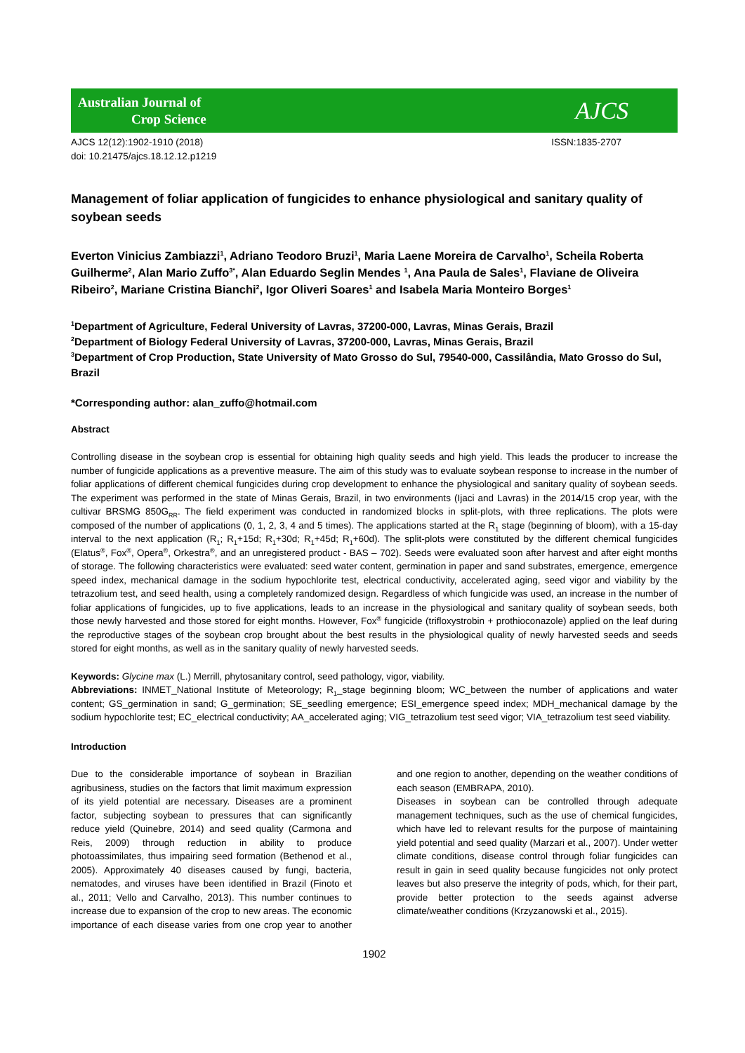Australian Journal of
Crop Science
AJCS
AJCS 12(12):1902-1910 (2018)
doi: 10.21475/ajcs.18.12.12.p1219 ISSN:1835-2707
Management of foliar application of fungicides to enhance physiological and sanitary quality of soybean seeds
Everton Vinicius Zambiazzi<sup>1</sup>, Adriano Teodoro Bruzi<sup>1</sup>, Maria Laene Moreira de Carvalho<sup>1</sup>, Scheila Roberta Guilherme<sup>2</sup>, Alan Mario Zuffo<sup>3*</sup>, Alan Eduardo Seglin Mendes <sup>1</sup>, Ana Paula de Sales<sup>1</sup>, Flaviane de Oliveira Ribeiro<sup>2</sup>, Mariane Cristina Bianchi<sup>2</sup>, Igor Oliveri Soares<sup>1</sup> and Isabela Maria Monteiro Borges<sup>1</sup>
<sup>1</sup> Department of Agriculture, Federal University of Lavras, 37200-000, Lavras, Minas Gerais, Brazil
<sup>2</sup> Department of Biology Federal University of Lavras, 37200-000, Lavras, Minas Gerais, Brazil
<sup>3</sup> Department of Crop Production, State University of Mato Grosso do Sul, 79540-000, Cassilândia, Mato Grosso do Sul, Brazil
*Corresponding author: alan_zuffo@hotmail.com
Abstract
Controlling disease in the soybean crop is essential for obtaining high quality seeds and high yield. This leads the producer to increase the number of fungicide applications as a preventive measure. The aim of this study was to evaluate soybean response to increase in the number of foliar applications of different chemical fungicides during crop development to enhance the physiological and sanitary quality of soybean seeds. The experiment was performed in the state of Minas Gerais, Brazil, in two environments (Ijaci and Lavras) in the 2014/15 crop year, with the cultivar BRSMG 850G<sub>RR</sub>. The field experiment was conducted in randomized blocks in split-plots, with three replications. The plots were composed of the number of applications (0, 1, 2, 3, 4 and 5 times). The applications started at the R<sub>1</sub> stage (beginning of bloom), with a 15-day interval to the next application (R<sub>1</sub>; R<sub>1</sub>+15d; R<sub>1</sub>+30d; R<sub>1</sub>+45d; R<sub>1</sub>+60d). The split-plots were constituted by the different chemical fungicides (Elatus<sup>®</sup>, Fox<sup>®</sup>, Opera<sup>®</sup>, Orkestra<sup>®</sup>, and an unregistered product - BAS – 702). Seeds were evaluated soon after harvest and after eight months of storage. The following characteristics were evaluated: seed water content, germination in paper and sand substrates, emergence, emergence speed index, mechanical damage in the sodium hypochlorite test, electrical conductivity, accelerated aging, seed vigor and viability by the tetrazolium test, and seed health, using a completely randomized design. Regardless of which fungicide was used, an increase in the number of foliar applications of fungicides, up to five applications, leads to an increase in the physiological and sanitary quality of soybean seeds, both those newly harvested and those stored for eight months. However, Fox<sup>®</sup> fungicide (trifloxystrobin + prothioconazole) applied on the leaf during the reproductive stages of the soybean crop brought about the best results in the physiological quality of newly harvested seeds and seeds stored for eight months, as well as in the sanitary quality of newly harvested seeds.
Keywords: Glycine max (L.) Merrill, phytosanitary control, seed pathology, vigor, viability.
Abbreviations: INMET_National Institute of Meteorology; R<sub>1</sub>_stage beginning bloom; WC_between the number of applications and water content; GS_germination in sand; G_germination; SE_seedling emergence; ESI_emergence speed index; MDH_mechanical damage by the sodium hypochlorite test; EC_electrical conductivity; AA_accelerated aging; VIG_tetrazolium test seed vigor; VIA_tetrazolium test seed viability.
Introduction
Due to the considerable importance of soybean in Brazilian agribusiness, studies on the factors that limit maximum expression of its yield potential are necessary. Diseases are a prominent factor, subjecting soybean to pressures that can significantly reduce yield (Quinebre, 2014) and seed quality (Carmona and Reis, 2009) through reduction in ability to produce photoassimilates, thus impairing seed formation (Bethenod et al., 2005). Approximately 40 diseases caused by fungi, bacteria, nematodes, and viruses have been identified in Brazil (Finoto et al., 2011; Vello and Carvalho, 2013). This number continues to increase due to expansion of the crop to new areas. The economic importance of each disease varies from one crop year to another and one region to another, depending on the weather conditions of each season (EMBRAPA, 2010).
Diseases in soybean can be controlled through adequate management techniques, such as the use of chemical fungicides, which have led to relevant results for the purpose of maintaining yield potential and seed quality (Marzari et al., 2007). Under wetter climate conditions, disease control through foliar fungicides can result in gain in seed quality because fungicides not only protect leaves but also preserve the integrity of pods, which, for their part, provide better protection to the seeds against adverse climate/weather conditions (Krzyzanowski et al., 2015).
1902